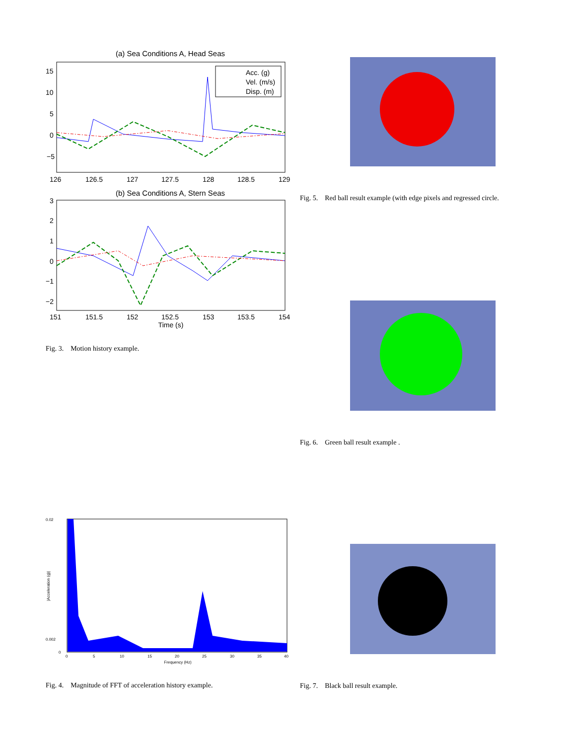(a) Sea Conditions A, Head Seas
Acc. (g)
Vel. (m/s)
Disp. (m)
15
10
5
0
−5
126
126.5
127
127.5
128
128.5
129
(b) Sea Conditions A, Stern Seas
3
2
1
0
−1
−2
151
151.5
152
152.5
153
153.5
154
Time (s)
Fig. 3. Motion history example.
0.02
0.002
0
0
5
10
15
20
25
30
35
40
Frequency (Hz)
|Acceleration (g)|
Fig. 4. Magnitude of FFT of acceleration history example.
Fig. 5. Red ball result example (with edge pixels and regressed circle.
Fig. 6. Green ball result example .
Fig. 7. Black ball result example.